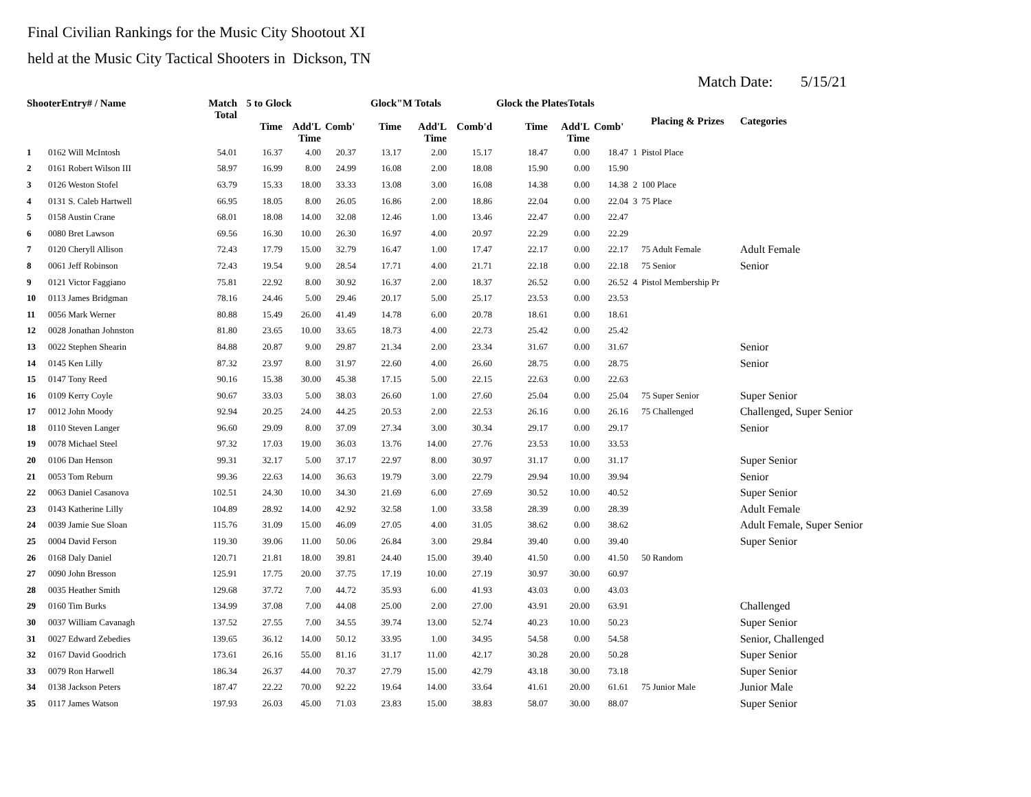Final Civilian Rankings for the Music City Shootout XI
held at the Music City Tactical Shooters in Dickson, TN
Match Date: 5/15/21
| ShooterEntry# / Name | | Match Total | 5 to Glock | | | Glock"M Totals | | | Glock the PlatesTotals | | | Placing & Prizes | | Categories |
| --- | --- | --- | --- | --- | --- | --- | --- | --- | --- | --- | --- | --- | --- | --- |
| | | | Time | Add'L Time | Comb' | Time | Add'L Time | Comb'd | Time | Add'L Time | Comb' | | | |
| 1 | 0162 Will McIntosh | 54.01 | 16.37 | 4.00 | 20.37 | 13.17 | 2.00 | 15.17 | 18.47 | 0.00 | 18.47 | 1 | Pistol Place | |
| 2 | 0161 Robert Wilson III | 58.97 | 16.99 | 8.00 | 24.99 | 16.08 | 2.00 | 18.08 | 15.90 | 0.00 | 15.90 | | | |
| 3 | 0126 Weston Stofel | 63.79 | 15.33 | 18.00 | 33.33 | 13.08 | 3.00 | 16.08 | 14.38 | 0.00 | 14.38 | 2 | 100 Place | |
| 4 | 0131 S. Caleb Hartwell | 66.95 | 18.05 | 8.00 | 26.05 | 16.86 | 2.00 | 18.86 | 22.04 | 0.00 | 22.04 | 3 | 75 Place | |
| 5 | 0158 Austin Crane | 68.01 | 18.08 | 14.00 | 32.08 | 12.46 | 1.00 | 13.46 | 22.47 | 0.00 | 22.47 | | | |
| 6 | 0080 Bret Lawson | 69.56 | 16.30 | 10.00 | 26.30 | 16.97 | 4.00 | 20.97 | 22.29 | 0.00 | 22.29 | | | |
| 7 | 0120 Cheryll Allison | 72.43 | 17.79 | 15.00 | 32.79 | 16.47 | 1.00 | 17.47 | 22.17 | 0.00 | 22.17 | | 75 Adult Female | Adult Female |
| 8 | 0061 Jeff Robinson | 72.43 | 19.54 | 9.00 | 28.54 | 17.71 | 4.00 | 21.71 | 22.18 | 0.00 | 22.18 | | 75 Senior | Senior |
| 9 | 0121 Victor Faggiano | 75.81 | 22.92 | 8.00 | 30.92 | 16.37 | 2.00 | 18.37 | 26.52 | 0.00 | 26.52 | 4 | Pistol Membership Pr | |
| 10 | 0113 James Bridgman | 78.16 | 24.46 | 5.00 | 29.46 | 20.17 | 5.00 | 25.17 | 23.53 | 0.00 | 23.53 | | | |
| 11 | 0056 Mark Werner | 80.88 | 15.49 | 26.00 | 41.49 | 14.78 | 6.00 | 20.78 | 18.61 | 0.00 | 18.61 | | | |
| 12 | 0028 Jonathan Johnston | 81.80 | 23.65 | 10.00 | 33.65 | 18.73 | 4.00 | 22.73 | 25.42 | 0.00 | 25.42 | | | |
| 13 | 0022 Stephen Shearin | 84.88 | 20.87 | 9.00 | 29.87 | 21.34 | 2.00 | 23.34 | 31.67 | 0.00 | 31.67 | | | Senior |
| 14 | 0145 Ken Lilly | 87.32 | 23.97 | 8.00 | 31.97 | 22.60 | 4.00 | 26.60 | 28.75 | 0.00 | 28.75 | | | Senior |
| 15 | 0147 Tony Reed | 90.16 | 15.38 | 30.00 | 45.38 | 17.15 | 5.00 | 22.15 | 22.63 | 0.00 | 22.63 | | | |
| 16 | 0109 Kerry Coyle | 90.67 | 33.03 | 5.00 | 38.03 | 26.60 | 1.00 | 27.60 | 25.04 | 0.00 | 25.04 | | 75 Super Senior | Super Senior |
| 17 | 0012 John Moody | 92.94 | 20.25 | 24.00 | 44.25 | 20.53 | 2.00 | 22.53 | 26.16 | 0.00 | 26.16 | | 75 Challenged | Challenged, Super Senior |
| 18 | 0110 Steven Langer | 96.60 | 29.09 | 8.00 | 37.09 | 27.34 | 3.00 | 30.34 | 29.17 | 0.00 | 29.17 | | | Senior |
| 19 | 0078 Michael Steel | 97.32 | 17.03 | 19.00 | 36.03 | 13.76 | 14.00 | 27.76 | 23.53 | 10.00 | 33.53 | | | |
| 20 | 0106 Dan Henson | 99.31 | 32.17 | 5.00 | 37.17 | 22.97 | 8.00 | 30.97 | 31.17 | 0.00 | 31.17 | | | Super Senior |
| 21 | 0053 Tom Reburn | 99.36 | 22.63 | 14.00 | 36.63 | 19.79 | 3.00 | 22.79 | 29.94 | 10.00 | 39.94 | | | Senior |
| 22 | 0063 Daniel Casanova | 102.51 | 24.30 | 10.00 | 34.30 | 21.69 | 6.00 | 27.69 | 30.52 | 10.00 | 40.52 | | | Super Senior |
| 23 | 0143 Katherine Lilly | 104.89 | 28.92 | 14.00 | 42.92 | 32.58 | 1.00 | 33.58 | 28.39 | 0.00 | 28.39 | | | Adult Female |
| 24 | 0039 Jamie Sue Sloan | 115.76 | 31.09 | 15.00 | 46.09 | 27.05 | 4.00 | 31.05 | 38.62 | 0.00 | 38.62 | | | Adult Female, Super Senior |
| 25 | 0004 David Ferson | 119.30 | 39.06 | 11.00 | 50.06 | 26.84 | 3.00 | 29.84 | 39.40 | 0.00 | 39.40 | | | Super Senior |
| 26 | 0168 Daly Daniel | 120.71 | 21.81 | 18.00 | 39.81 | 24.40 | 15.00 | 39.40 | 41.50 | 0.00 | 41.50 | | 50 Random | |
| 27 | 0090 John Bresson | 125.91 | 17.75 | 20.00 | 37.75 | 17.19 | 10.00 | 27.19 | 30.97 | 30.00 | 60.97 | | | |
| 28 | 0035 Heather Smith | 129.68 | 37.72 | 7.00 | 44.72 | 35.93 | 6.00 | 41.93 | 43.03 | 0.00 | 43.03 | | | |
| 29 | 0160 Tim Burks | 134.99 | 37.08 | 7.00 | 44.08 | 25.00 | 2.00 | 27.00 | 43.91 | 20.00 | 63.91 | | | Challenged |
| 30 | 0037 William Cavanagh | 137.52 | 27.55 | 7.00 | 34.55 | 39.74 | 13.00 | 52.74 | 40.23 | 10.00 | 50.23 | | | Super Senior |
| 31 | 0027 Edward Zebedies | 139.65 | 36.12 | 14.00 | 50.12 | 33.95 | 1.00 | 34.95 | 54.58 | 0.00 | 54.58 | | | Senior, Challenged |
| 32 | 0167 David Goodrich | 173.61 | 26.16 | 55.00 | 81.16 | 31.17 | 11.00 | 42.17 | 30.28 | 20.00 | 50.28 | | | Super Senior |
| 33 | 0079 Ron Harwell | 186.34 | 26.37 | 44.00 | 70.37 | 27.79 | 15.00 | 42.79 | 43.18 | 30.00 | 73.18 | | | Super Senior |
| 34 | 0138 Jackson Peters | 187.47 | 22.22 | 70.00 | 92.22 | 19.64 | 14.00 | 33.64 | 41.61 | 20.00 | 61.61 | | 75 Junior Male | Junior Male |
| 35 | 0117 James Watson | 197.93 | 26.03 | 45.00 | 71.03 | 23.83 | 15.00 | 38.83 | 58.07 | 30.00 | 88.07 | | | Super Senior |